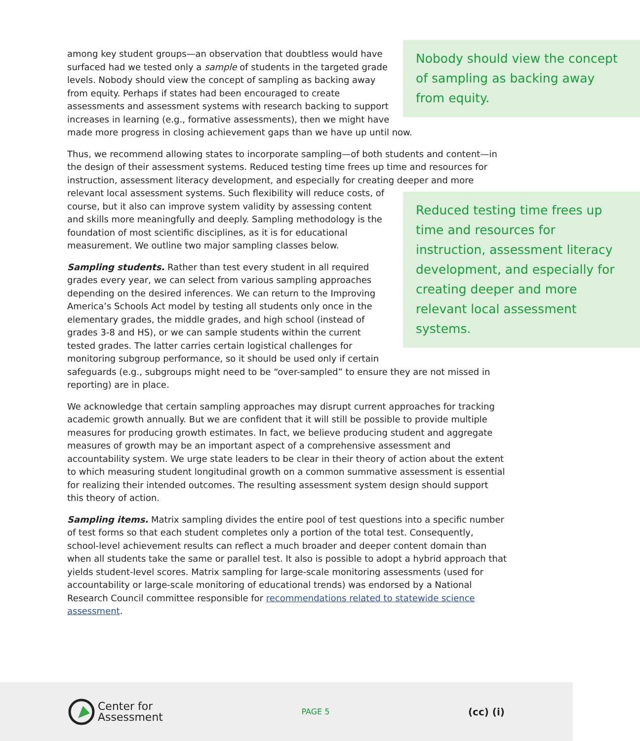Nobody should view the concept of sampling as backing away from equity.
among key student groups—an observation that doubtless would have surfaced had we tested only a sample of students in the targeted grade levels. Nobody should view the concept of sampling as backing away from equity. Perhaps if states had been encouraged to create assessments and assessment systems with research backing to support increases in learning (e.g., formative assessments), then we might have made more progress in closing achievement gaps than we have up until now.
Thus, we recommend allowing states to incorporate sampling—of both students and content—in the design of their assessment systems. Reduced testing time frees up time and resources for instruction, assessment literacy development, and especially for creating deeper and more relevant Reduced testing time frees up time and resources for instruction, assessment literacy development, and especially for creating deeper and more relevant local assessment systems. local assessment systems. Such flexibility will reduce costs, of course, but it also can improve system validity by assessing content and skills more meaningfully and deeply. Sampling methodology is the foundation of most scientific disciplines, as it is for educational measurement. We outline two major sampling classes below.
Sampling students. Rather than test every student in all required grades every year, we can select from various sampling approaches depending on the desired inferences. We can return to the Improving America’s Schools Act model by testing all students only once in the elementary grades, the middle grades, and high school (instead of grades 3-8 and HS), or we can sample students within the current tested grades. The latter carries certain logistical challenges for monitoring subgroup performance, so it should be used only if certain safeguards (e.g., subgroups might need to be “over-sampled” to ensure they are not missed in reporting) are in place.
We acknowledge that certain sampling approaches may disrupt current approaches for tracking academic growth annually. But we are confident that it will still be possible to provide multiple measures for producing growth estimates. In fact, we believe producing student and aggregate measures of growth may be an important aspect of a comprehensive assessment and accountability system. We urge state leaders to be clear in their theory of action about the extent to which measuring student longitudinal growth on a common summative assessment is essential for realizing their intended outcomes. The resulting assessment system design should support this theory of action.
Sampling items. Matrix sampling divides the entire pool of test questions into a specific number of test forms so that each student completes only a portion of the total test. Consequently, school-level achievement results can reflect a much broader and deeper content domain than when all students take the same or parallel test. It also is possible to adopt a hybrid approach that yields student-level scores. Matrix sampling for large-scale monitoring assessments (used for accountability or large-scale monitoring of educational trends) was endorsed by a National Research Council committee responsible for recommendations related to statewide science assessment.
Center for
Assessment
PAGE 5
(cc) (i)